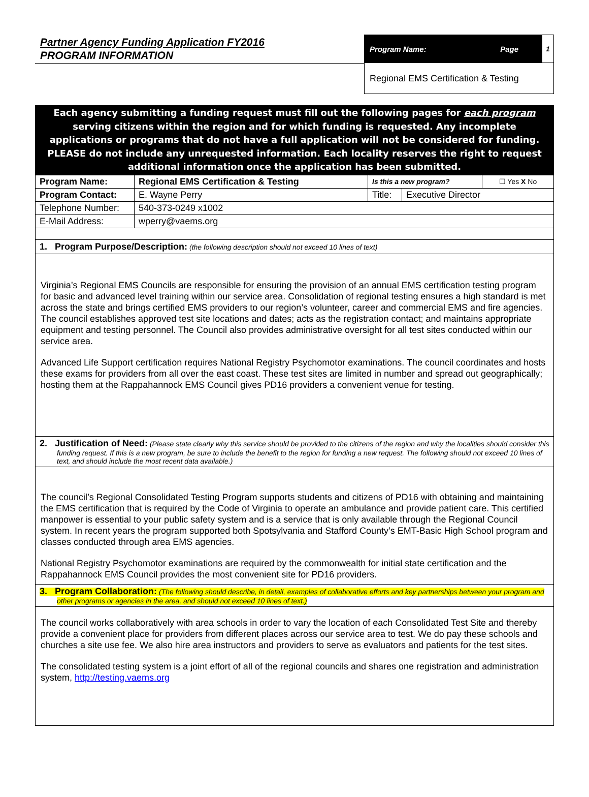Partner Agency Funding Application FY2016
PROGRAM INFORMATION
| Program Name: | Page | 1 |
| Regional EMS Certification & Testing | | |
Each agency submitting a funding request must fill out the following pages for each program
serving citizens within the region and for which funding is requested. Any incomplete
applications or programs that do not have a full application will not be considered for funding.
PLEASE do not include any unrequested information. Each locality reserves the right to request
additional information once the application has been submitted.
| Program Name: | Regional EMS Certification & Testing | Is this a new program? | | ☐ Yes X No |
| Program Contact: | E. Wayne Perry | Title: | Executive Director | |
| Telephone Number: | 540-373-0249 x1002 | | | |
| E-Mail Address: | wperry@vaems.org | | | |
1. Program Purpose/Description: (the following description should not exceed 10 lines of text)
Virginia’s Regional EMS Councils are responsible for ensuring the provision of an annual EMS certification testing program for basic and advanced level training within our service area. Consolidation of regional testing ensures a high standard is met across the state and brings certified EMS providers to our region’s volunteer, career and commercial EMS and fire agencies. The council establishes approved test site locations and dates; acts as the registration contact; and maintains appropriate equipment and testing personnel. The Council also provides administrative oversight for all test sites conducted within our service area.
Advanced Life Support certification requires National Registry Psychomotor examinations. The council coordinates and hosts these exams for providers from all over the east coast. These test sites are limited in number and spread out geographically; hosting them at the Rappahannock EMS Council gives PD16 providers a convenient venue for testing.
2. Justification of Need: (Please state clearly why this service should be provided to the citizens of the region and why the localities should consider this funding request. If this is a new program, be sure to include the benefit to the region for funding a new request. The following should not exceed 10 lines of text, and should include the most recent data available.)
The council’s Regional Consolidated Testing Program supports students and citizens of PD16 with obtaining and maintaining the EMS certification that is required by the Code of Virginia to operate an ambulance and provide patient care. This certified manpower is essential to your public safety system and is a service that is only available through the Regional Council system. In recent years the program supported both Spotsylvania and Stafford County’s EMT-Basic High School program and classes conducted through area EMS agencies.
National Registry Psychomotor examinations are required by the commonwealth for initial state certification and the Rappahannock EMS Council provides the most convenient site for PD16 providers.
3. Program Collaboration: (The following should describe, in detail, examples of collaborative efforts and key partnerships between your program and other programs or agencies in the area, and should not exceed 10 lines of text.)
The council works collaboratively with area schools in order to vary the location of each Consolidated Test Site and thereby provide a convenient place for providers from different places across our service area to test. We do pay these schools and churches a site use fee. We also hire area instructors and providers to serve as evaluators and patients for the test sites.
The consolidated testing system is a joint effort of all of the regional councils and shares one registration and administration system, http://testing.vaems.org